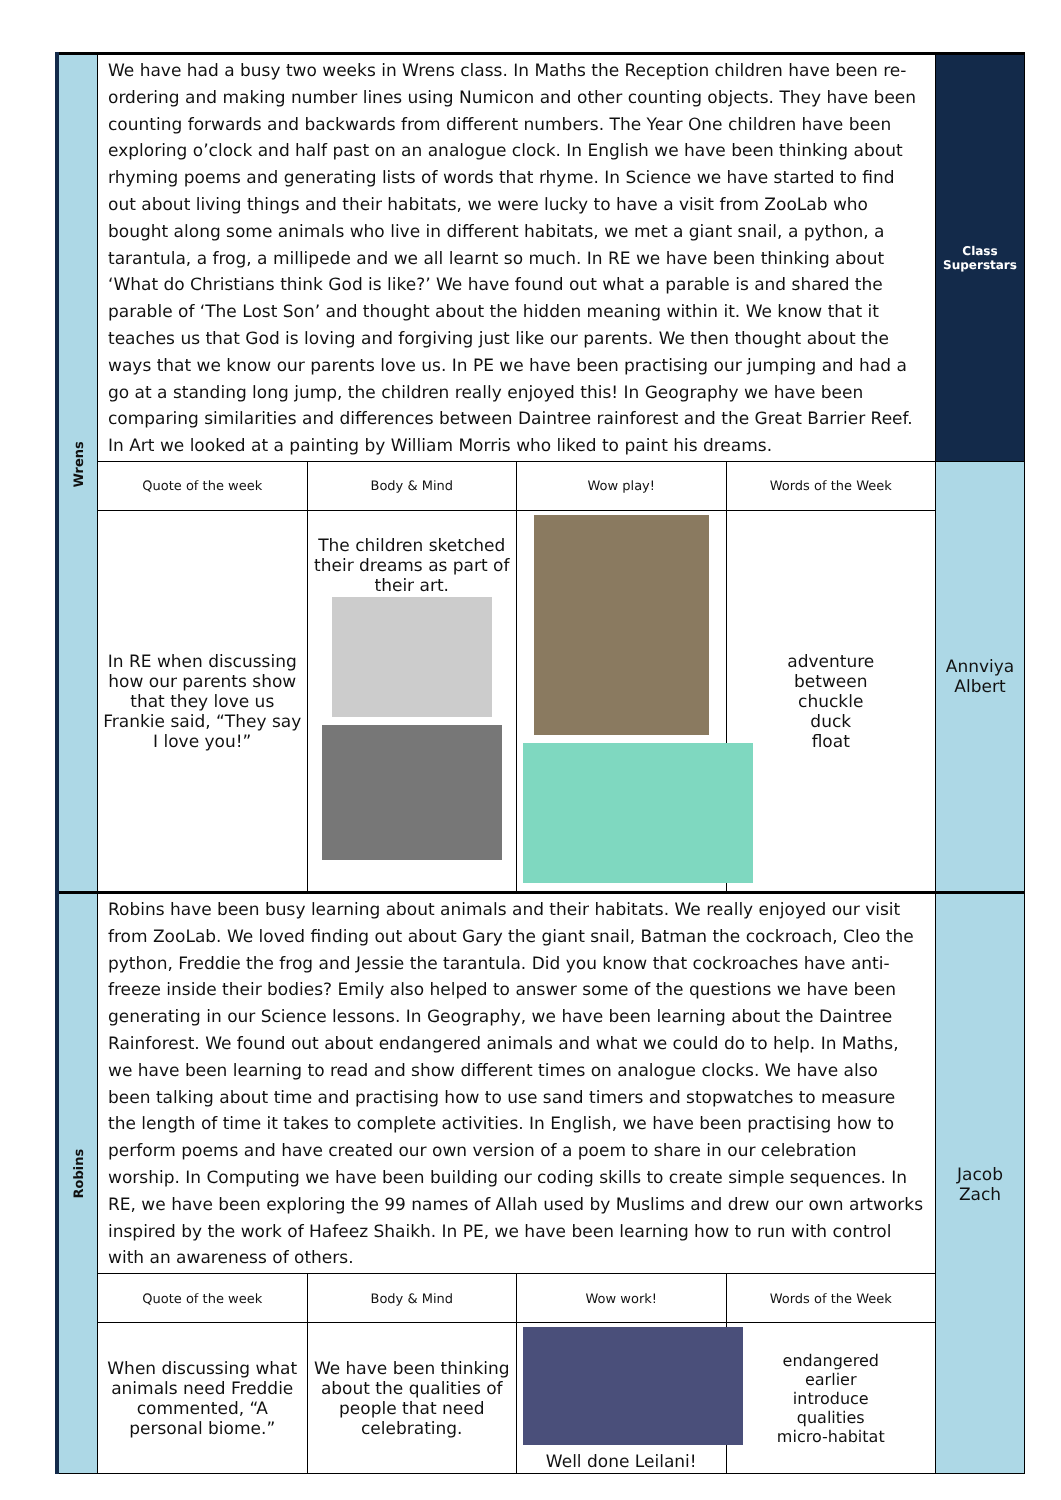| Wrens | We have had a busy two weeks in Wrens class. In Maths the Reception children have been re-ordering and making number lines using Numicon and other counting objects. They have been counting forwards and backwards from different numbers. The Year One children have been exploring o’clock and half past on an analogue clock. In English we have been thinking about rhyming poems and generating lists of words that rhyme. In Science we have started to find out about living things and their habitats, we were lucky to have a visit from ZooLab who bought along some animals who live in different habitats, we met a giant snail, a python, a tarantula, a frog, a millipede and we all learnt so much. In RE we have been thinking about ‘What do Christians think God is like?’ We have found out what a parable is and shared the parable of ‘The Lost Son’ and thought about the hidden meaning within it. We know that it teaches us that God is loving and forgiving just like our parents. We then thought about the ways that we know our parents love us. In PE we have been practising our jumping and had a go at a standing long jump, the children really enjoyed this! In Geography we have been comparing similarities and differences between Daintree rainforest and the Great Barrier Reef. In Art we looked at a painting by William Morris who liked to paint his dreams. | | | | Class Superstars |
| | Quote of the week | Body & Mind | Wow play! | Words of the Week | Annviya Albert |
| | In RE when discussing how our parents show that they love us Frankie said, “They say I love you!” | The children sketched their dreams as part of their art. | | adventure between chuckle duck float | |
| Robins | Robins have been busy learning about animals and their habitats. We really enjoyed our visit from ZooLab. We loved finding out about Gary the giant snail, Batman the cockroach, Cleo the python, Freddie the frog and Jessie the tarantula. Did you know that cockroaches have anti-freeze inside their bodies? Emily also helped to answer some of the questions we have been generating in our Science lessons. In Geography, we have been learning about the Daintree Rainforest. We found out about endangered animals and what we could do to help. In Maths, we have been learning to read and show different times on analogue clocks. We have also been talking about time and practising how to use sand timers and stopwatches to measure the length of time it takes to complete activities. In English, we have been practising how to perform poems and have created our own version of a poem to share in our celebration worship. In Computing we have been building our coding skills to create simple sequences. In RE, we have been exploring the 99 names of Allah used by Muslims and drew our own artworks inspired by the work of Hafeez Shaikh. In PE, we have been learning how to run with control with an awareness of others. | | | | Jacob Zach |
| | Quote of the week | Body & Mind | Wow work! | Words of the Week | |
| | When discussing what animals need Freddie commented, “A personal biome.” | We have been thinking about the qualities of people that need celebrating. | Well done Leilani! | endangered earlier introduce qualities micro-habitat | |